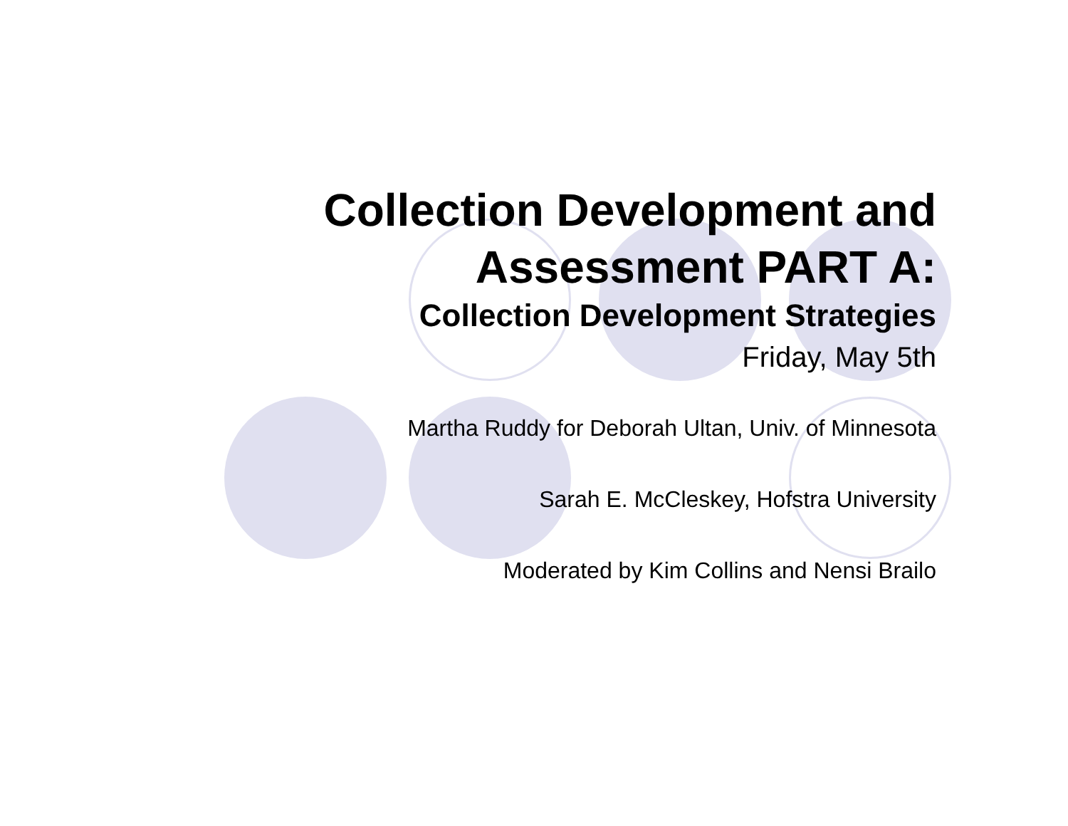Collection Development and
Assessment PART A:
Collection Development Strategies
Friday, May 5th
Martha Ruddy for Deborah Ultan, Univ. of Minnesota
Sarah E. McCleskey, Hofstra University
Moderated by Kim Collins and Nensi Brailo